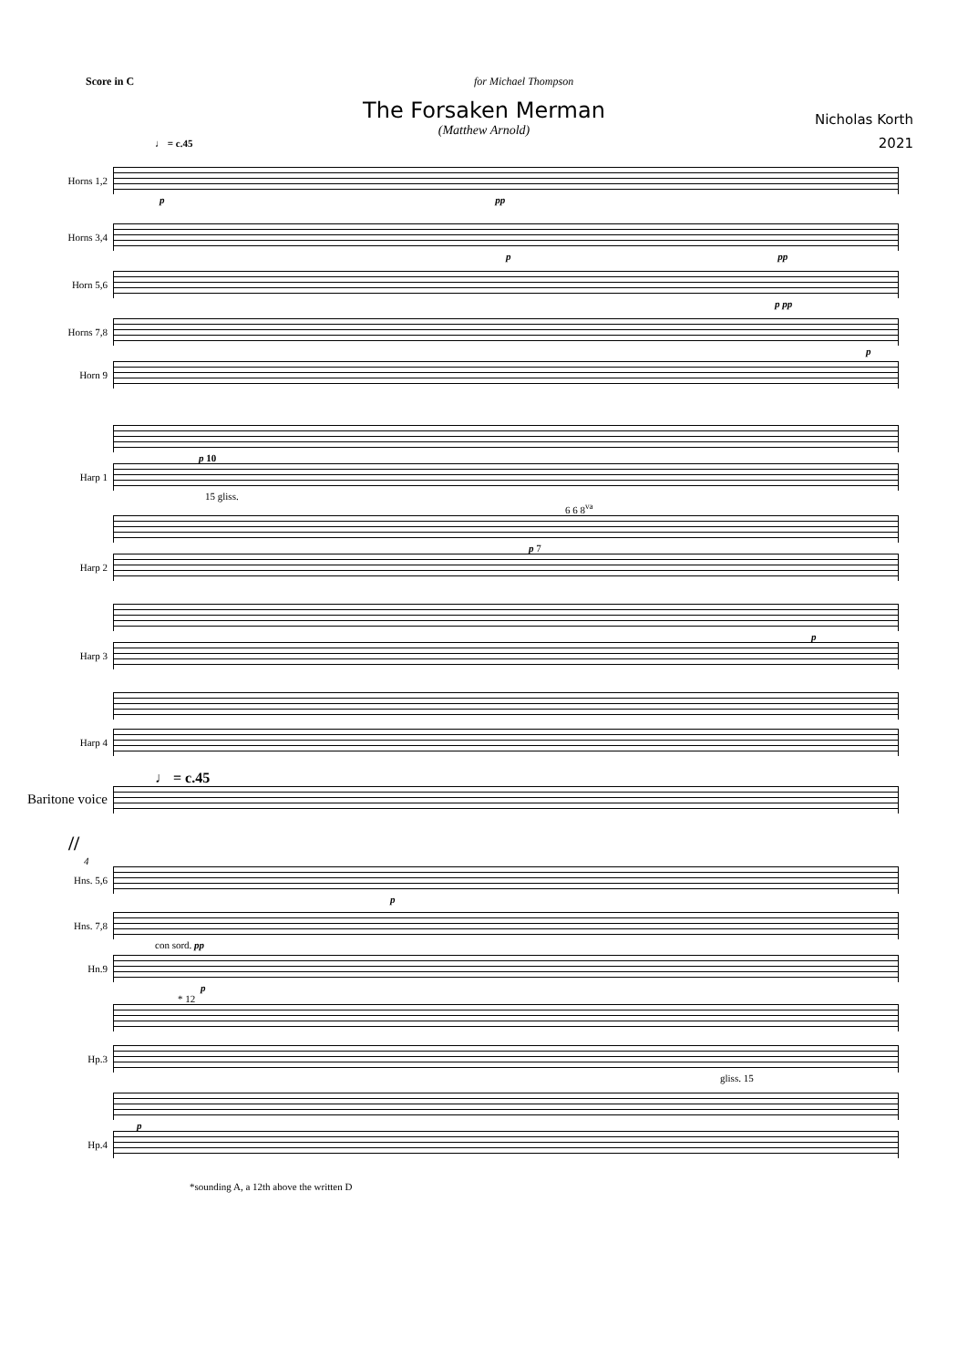Score in C for Michael Thompson
The Forsaken Merman
(Matthew Arnold)
Nicholas Korth
2021
♩ = c.45
Horns 1,2
p pp
Horns 3,4
p pp
Horn 5,6
p pp
Horns 7,8
p
Horn 9
p 10
Harp 1
15 gliss.
6 6 8<sup>va</sup>
p 7
Harp 2
p
Harp 3
Harp 4
♩ = c.45
Baritone voice
//
4
Hns. 5,6
p
Hns. 7,8
con sord. pp
Hn.9
p
* 12
Hp.3
gliss. 15
p
Hp.4
*sounding A, a 12th above the written D